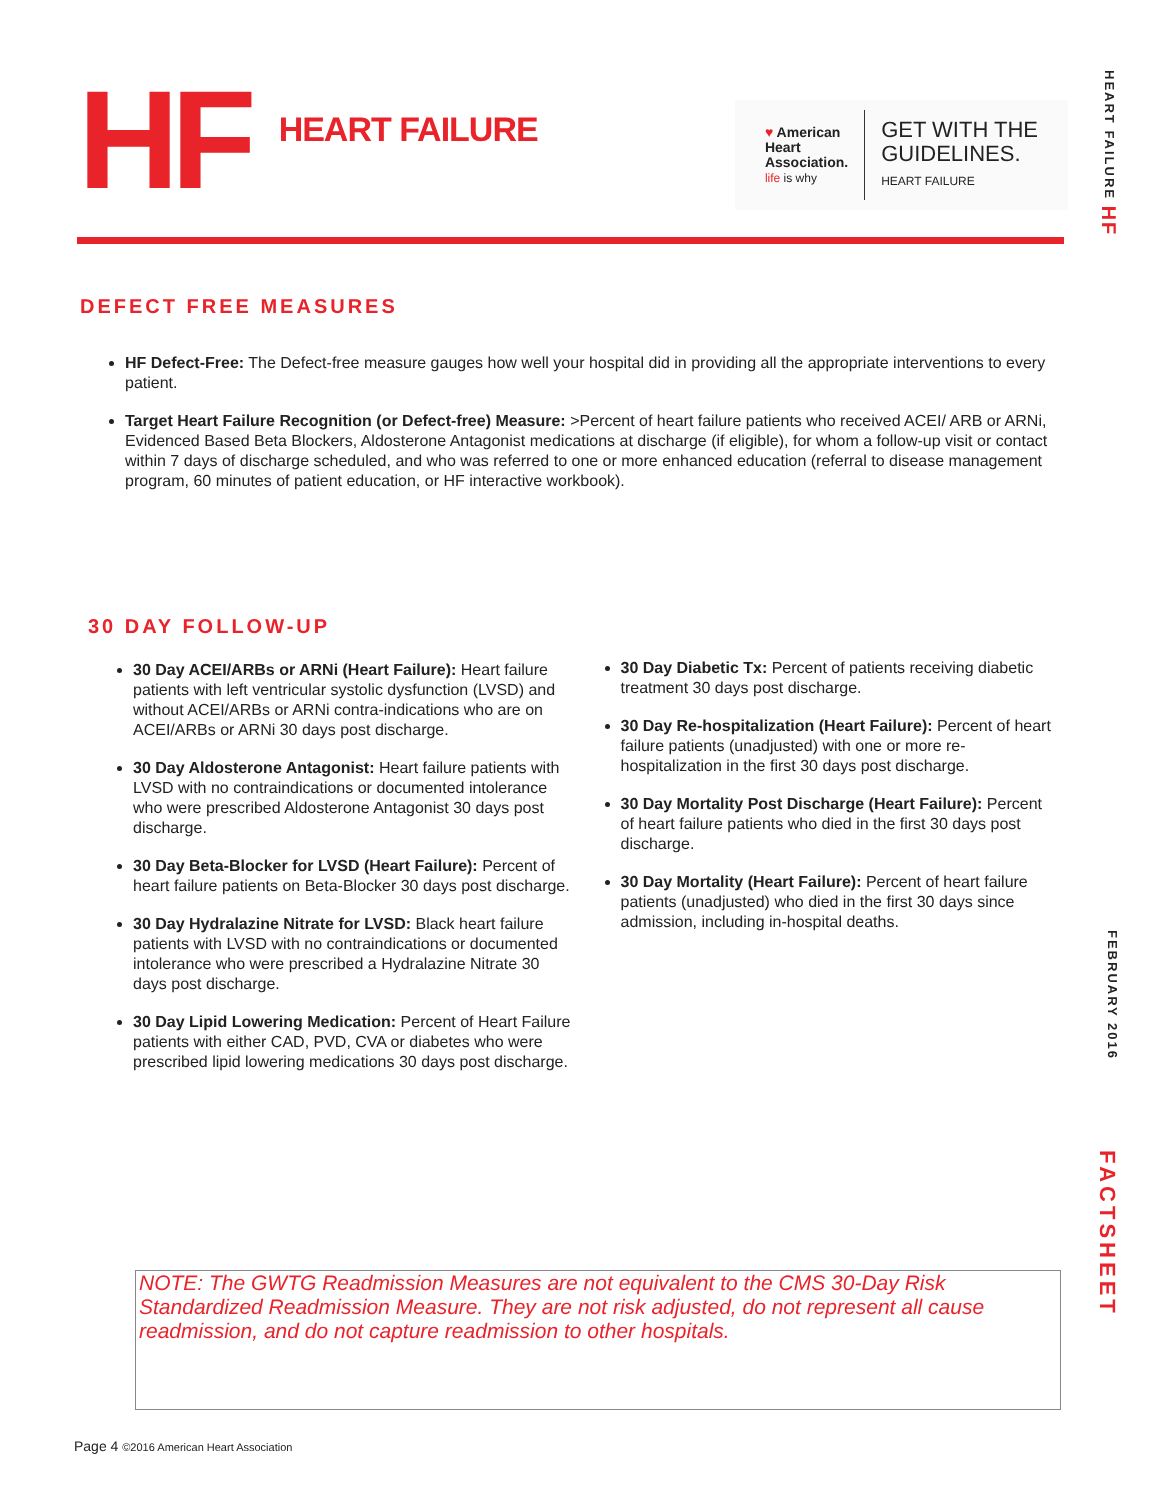HF
HEART FAILURE
♥ American
Heart
Association.
life is why
GET WITH THE
GUIDELINES.
HEART FAILURE
HEART FAILURE HF
FEBRUARY 2016
FACTSHEET
DEFECT FREE MEASURES
HF Defect-Free: The Defect-free measure gauges how well your hospital did in providing all the appropriate interventions to every patient.
Target Heart Failure Recognition (or Defect-free) Measure: >Percent of heart failure patients who received ACEI/ ARB or ARNi, Evidenced Based Beta Blockers, Aldosterone Antagonist medications at discharge (if eligible), for whom a follow-up visit or contact within 7 days of discharge scheduled, and who was referred to one or more enhanced education (referral to disease management program, 60 minutes of patient education, or HF interactive workbook).
30 DAY FOLLOW-UP
30 Day ACEI/ARBs or ARNi (Heart Failure): Heart failure patients with left ventricular systolic dysfunction (LVSD) and without ACEI/ARBs or ARNi contra-indications who are on ACEI/ARBs or ARNi 30 days post discharge.
30 Day Aldosterone Antagonist: Heart failure patients with LVSD with no contraindications or documented intolerance who were prescribed Aldosterone Antagonist 30 days post discharge.
30 Day Beta-Blocker for LVSD (Heart Failure): Percent of heart failure patients on Beta-Blocker 30 days post discharge.
30 Day Hydralazine Nitrate for LVSD: Black heart failure patients with LVSD with no contraindications or documented intolerance who were prescribed a Hydralazine Nitrate 30 days post discharge.
30 Day Lipid Lowering Medication: Percent of Heart Failure patients with either CAD, PVD, CVA or diabetes who were prescribed lipid lowering medications 30 days post discharge.
30 Day Diabetic Tx: Percent of patients receiving diabetic treatment 30 days post discharge.
30 Day Re-hospitalization (Heart Failure): Percent of heart failure patients (unadjusted) with one or more re-hospitalization in the first 30 days post discharge.
30 Day Mortality Post Discharge (Heart Failure): Percent of heart failure patients who died in the first 30 days post discharge.
30 Day Mortality (Heart Failure): Percent of heart failure patients (unadjusted) who died in the first 30 days since admission, including in-hospital deaths.
NOTE: The GWTG Readmission Measures are not equivalent to the CMS 30-Day Risk Standardized Readmission Measure. They are not risk adjusted, do not represent all cause readmission, and do not capture readmission to other hospitals.
Page 4 ©2016 American Heart Association